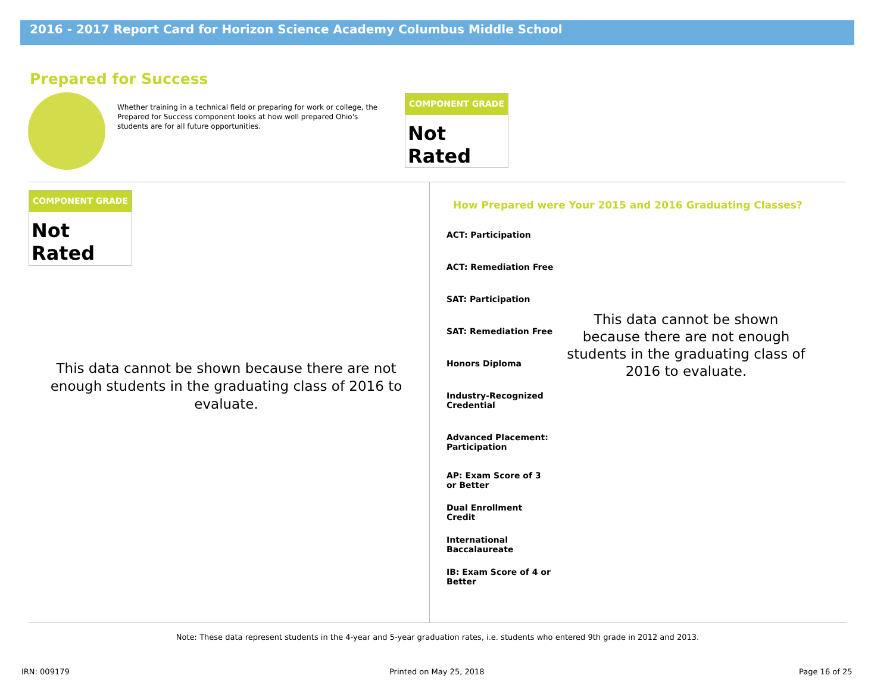2016 - 2017 Report Card for Horizon Science Academy Columbus Middle School
Prepared for Success
Whether training in a technical field or preparing for work or college, the Prepared for Success component looks at how well prepared Ohio's students are for all future opportunities.
COMPONENT GRADE
Not Rated
COMPONENT GRADE
Not Rated
This data cannot be shown because there are not enough students in the graduating class of 2016 to evaluate.
How Prepared were Your 2015 and 2016 Graduating Classes?
ACT: Participation
ACT: Remediation Free
SAT: Participation
SAT: Remediation Free
Honors Diploma
Industry-Recognized Credential
Advanced Placement: Participation
AP: Exam Score of 3 or Better
Dual Enrollment Credit
International Baccalaureate
IB: Exam Score of 4 or Better
This data cannot be shown because there are not enough students in the graduating class of 2016 to evaluate.
Note: These data represent students in the 4-year and 5-year graduation rates, i.e. students who entered 9th grade in 2012 and 2013.
IRN: 009179 Printed on May 25, 2018 Page 16 of 25